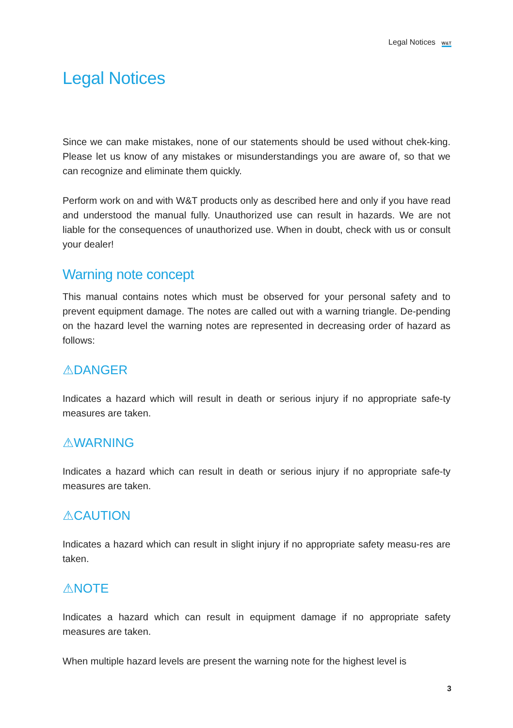Legal Notices W&T
Legal Notices
Since we can make mistakes, none of our statements should be used without chek-king. Please let us know of any mistakes or misunderstandings you are aware of, so that we can recognize and eliminate them quickly.
Perform work on and with W&T products only as described here and only if you have read and understood the manual fully. Unauthorized use can result in hazards. We are not liable for the consequences of unauthorized use. When in doubt, check with us or consult your dealer!
Warning note concept
This manual contains notes which must be observed for your personal safety and to prevent equipment damage. The notes are called out with a warning triangle. De-pending on the hazard level the warning notes are represented in decreasing order of hazard as follows:
⚠DANGER
Indicates a hazard which will result in death or serious injury if no appropriate safe-ty measures are taken.
⚠WARNING
Indicates a hazard which can result in death or serious injury if no appropriate safe-ty measures are taken.
⚠CAUTION
Indicates a hazard which can result in slight injury if no appropriate safety measu-res are taken.
⚠NOTE
Indicates a hazard which can result in equipment damage if no appropriate safety measures are taken.
When multiple hazard levels are present the warning note for the highest level is
3